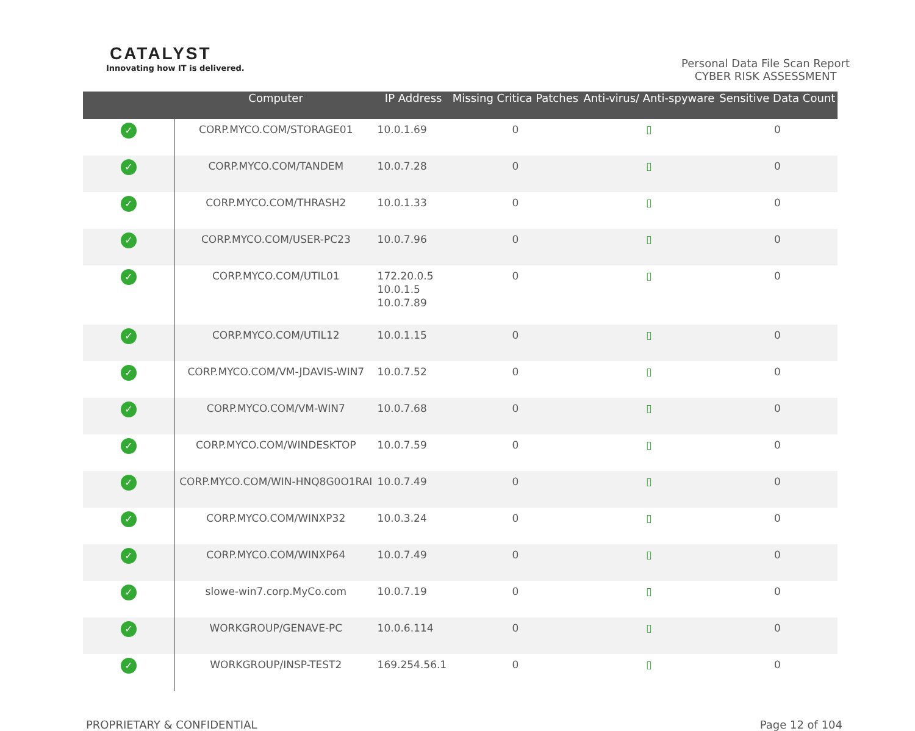CATALYST
Innovating how IT is delivered.
Personal Data File Scan Report
CYBER RISK ASSESSMENT
| | Computer | IP Address | Missing Critica Patches | Anti-virus/ Anti-spyware | Sensitive Data Count |
| --- | --- | --- | --- | --- | --- |
| ✓ | CORP.MYCO.COM/STORAGE01 | 10.0.1.69 | 0 | ▯ | 0 |
| ✓ | CORP.MYCO.COM/TANDEM | 10.0.7.28 | 0 | ▯ | 0 |
| ✓ | CORP.MYCO.COM/THRASH2 | 10.0.1.33 | 0 | ▯ | 0 |
| ✓ | CORP.MYCO.COM/USER-PC23 | 10.0.7.96 | 0 | ▯ | 0 |
| ✓ | CORP.MYCO.COM/UTIL01 | 172.20.0.5 10.0.1.5 10.0.7.89 | 0 | ▯ | 0 |
| ✓ | CORP.MYCO.COM/UTIL12 | 10.0.1.15 | 0 | ▯ | 0 |
| ✓ | CORP.MYCO.COM/VM-JDAVIS-WIN7 | 10.0.7.52 | 0 | ▯ | 0 |
| ✓ | CORP.MYCO.COM/VM-WIN7 | 10.0.7.68 | 0 | ▯ | 0 |
| ✓ | CORP.MYCO.COM/WINDESKTOP | 10.0.7.59 | 0 | ▯ | 0 |
| ✓ | CORP.MYCO.COM/WIN-HNQ8G0O1RAI | 10.0.7.49 | 0 | ▯ | 0 |
| ✓ | CORP.MYCO.COM/WINXP32 | 10.0.3.24 | 0 | ▯ | 0 |
| ✓ | CORP.MYCO.COM/WINXP64 | 10.0.7.49 | 0 | ▯ | 0 |
| ✓ | slowe-win7.corp.MyCo.com | 10.0.7.19 | 0 | ▯ | 0 |
| ✓ | WORKGROUP/GENAVE-PC | 10.0.6.114 | 0 | ▯ | 0 |
| ✓ | WORKGROUP/INSP-TEST2 | 169.254.56.1 | 0 | ▯ | 0 |
PROPRIETARY & CONFIDENTIAL Page 12 of 104